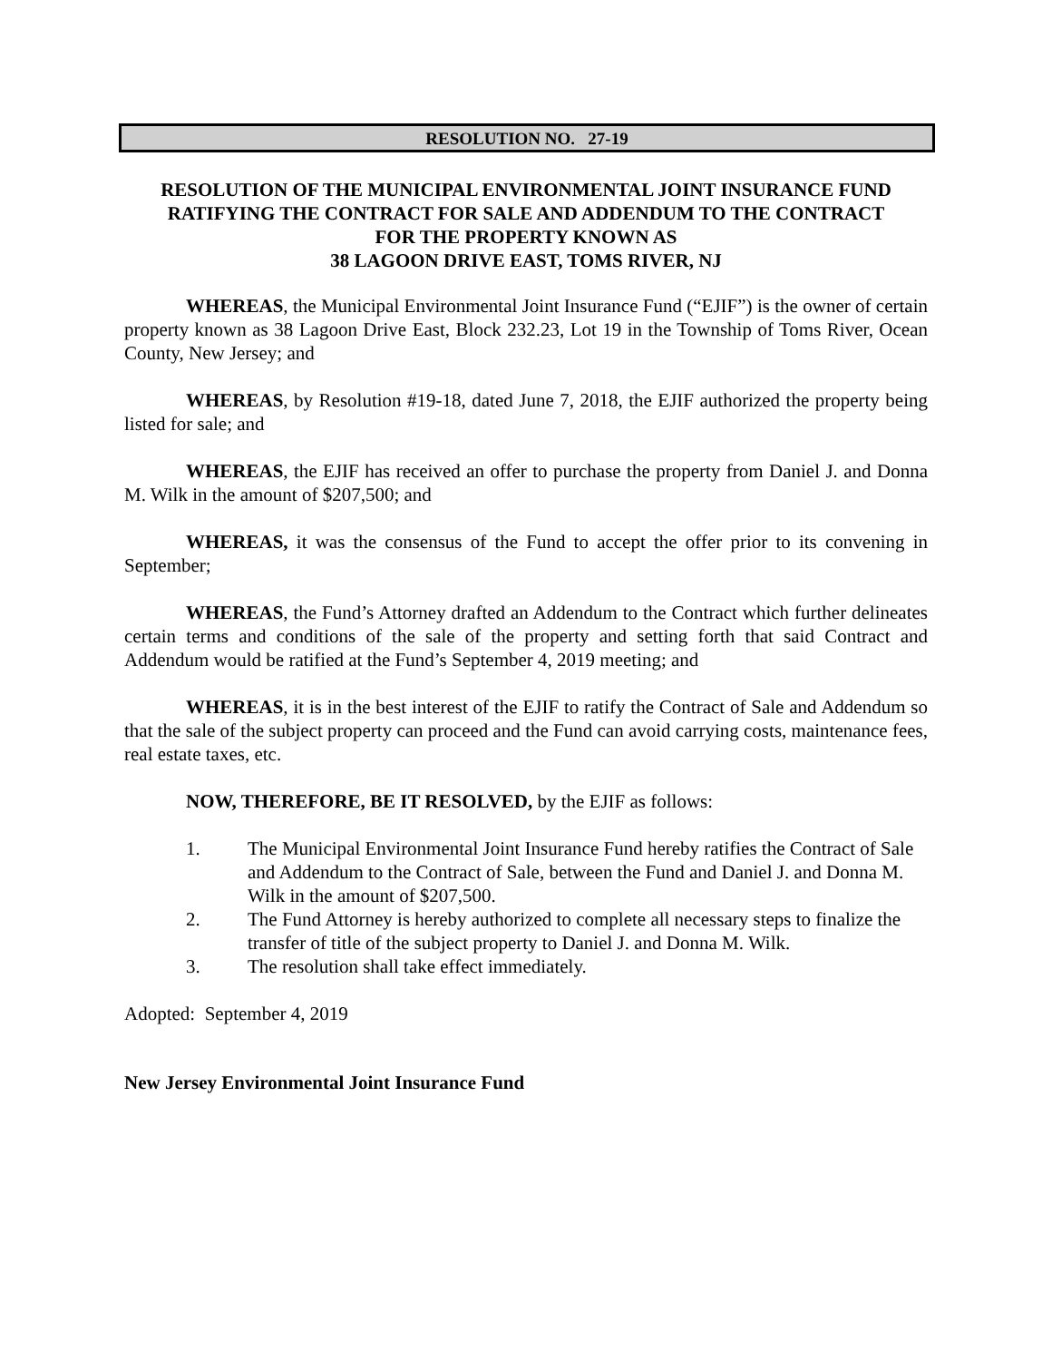RESOLUTION NO. 27-19
RESOLUTION OF THE MUNICIPAL ENVIRONMENTAL JOINT INSURANCE FUND
RATIFYING THE CONTRACT FOR SALE AND ADDENDUM TO THE CONTRACT
FOR THE PROPERTY KNOWN AS
38 LAGOON DRIVE EAST, TOMS RIVER, NJ
WHEREAS, the Municipal Environmental Joint Insurance Fund (“EJIF”) is the owner of certain property known as 38 Lagoon Drive East, Block 232.23, Lot 19 in the Township of Toms River, Ocean County, New Jersey; and
WHEREAS, by Resolution #19-18, dated June 7, 2018, the EJIF authorized the property being listed for sale; and
WHEREAS, the EJIF has received an offer to purchase the property from Daniel J. and Donna M. Wilk in the amount of $207,500; and
WHEREAS, it was the consensus of the Fund to accept the offer prior to its convening in September;
WHEREAS, the Fund’s Attorney drafted an Addendum to the Contract which further delineates certain terms and conditions of the sale of the property and setting forth that said Contract and Addendum would be ratified at the Fund’s September 4, 2019 meeting; and
WHEREAS, it is in the best interest of the EJIF to ratify the Contract of Sale and Addendum so that the sale of the subject property can proceed and the Fund can avoid carrying costs, maintenance fees, real estate taxes, etc.
NOW, THEREFORE, BE IT RESOLVED, by the EJIF as follows:
1. The Municipal Environmental Joint Insurance Fund hereby ratifies the Contract of Sale and Addendum to the Contract of Sale, between the Fund and Daniel J. and Donna M. Wilk in the amount of $207,500.
2. The Fund Attorney is hereby authorized to complete all necessary steps to finalize the transfer of title of the subject property to Daniel J. and Donna M. Wilk.
3. The resolution shall take effect immediately.
Adopted: September 4, 2019
New Jersey Environmental Joint Insurance Fund